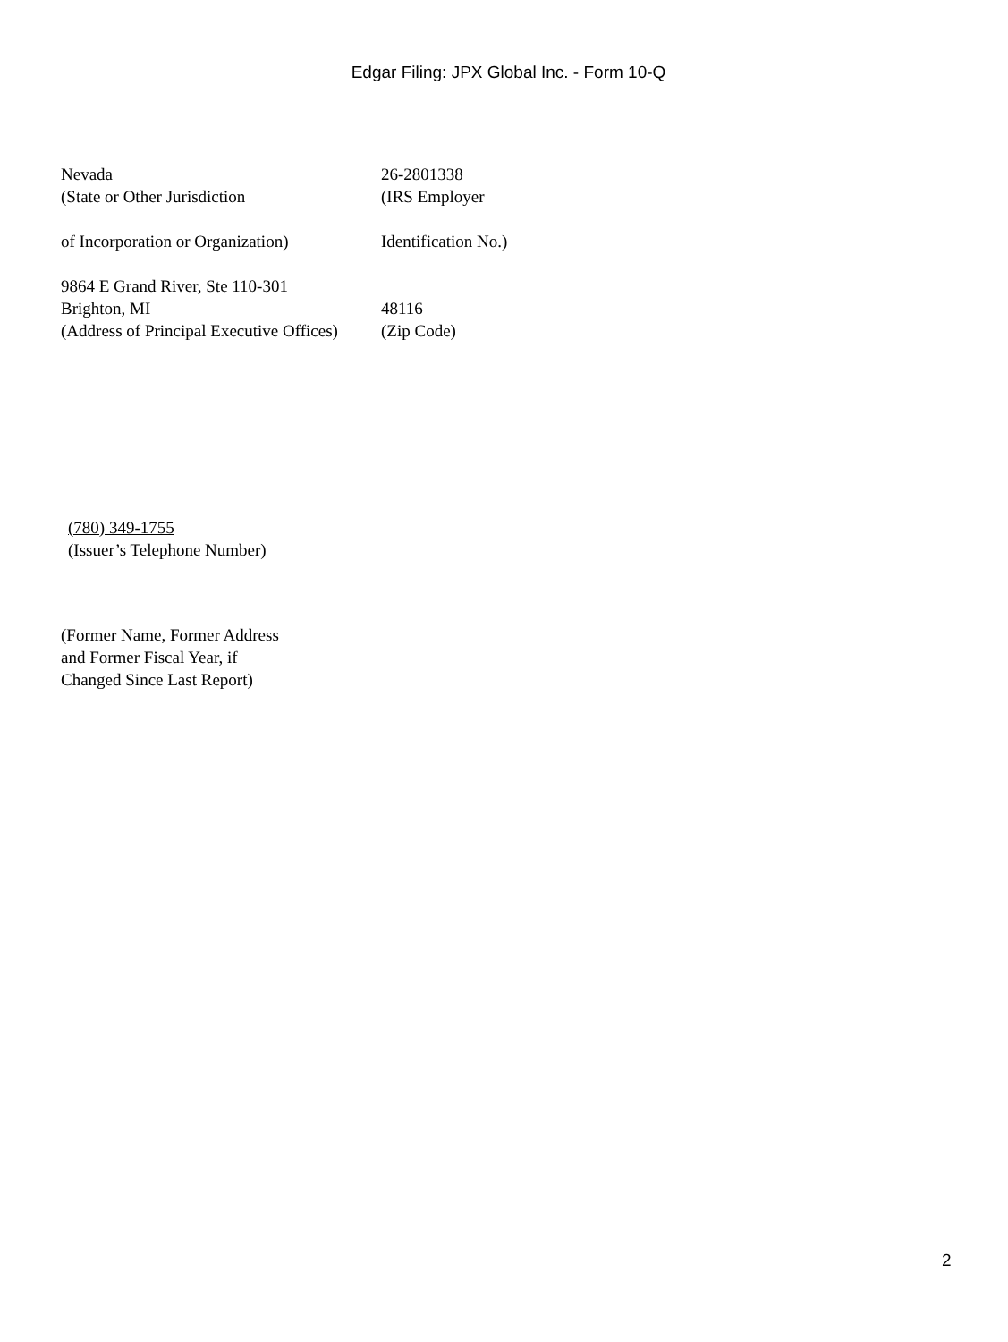Edgar Filing: JPX Global Inc. - Form 10-Q
| Nevada | 26-2801338 |
| (State or Other Jurisdiction | (IRS Employer |
| of Incorporation or Organization) | Identification No.) |
| 9864 E Grand River, Ste 110-301 | |
| Brighton, MI | 48116 |
| (Address of Principal Executive Offices) | (Zip Code) |
(780) 349-1755
(Issuer’s Telephone Number)
(Former Name, Former Address and Former Fiscal Year, if Changed Since Last Report)
2